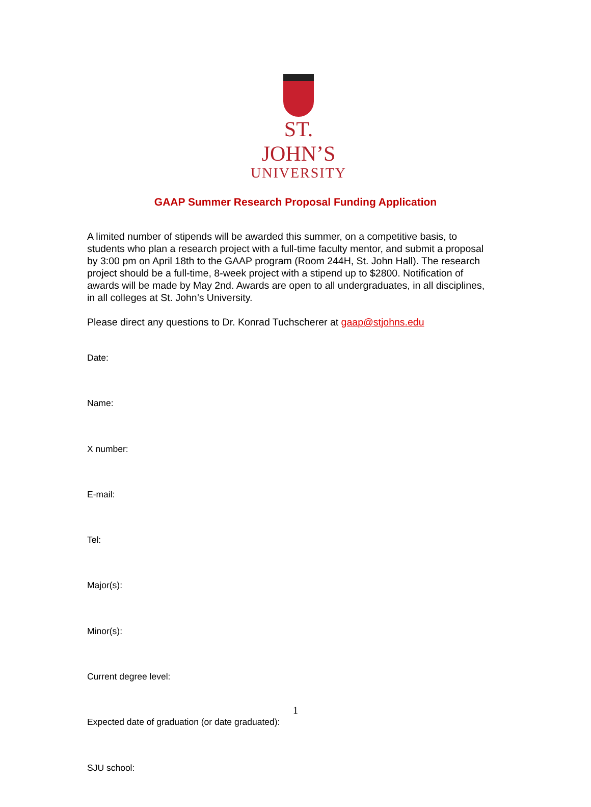ST. JOHN’S
UNIVERSITY
GAAP Summer Research Proposal Funding Application
A limited number of stipends will be awarded this summer, on a competitive basis, to students who plan a research project with a full-time faculty mentor, and submit a proposal by 3:00 pm on April 18th to the GAAP program (Room 244H, St. John Hall). The research project should be a full-time, 8-week project with a stipend up to $2800. Notification of awards will be made by May 2nd. Awards are open to all undergraduates, in all disciplines, in all colleges at St. John’s University.
Please direct any questions to Dr. Konrad Tuchscherer at gaap@stjohns.edu
Date:
Name:
X number:
E-mail:
Tel:
Major(s):
Minor(s):
Current degree level:
Expected date of graduation (or date graduated):
SJU school:
1